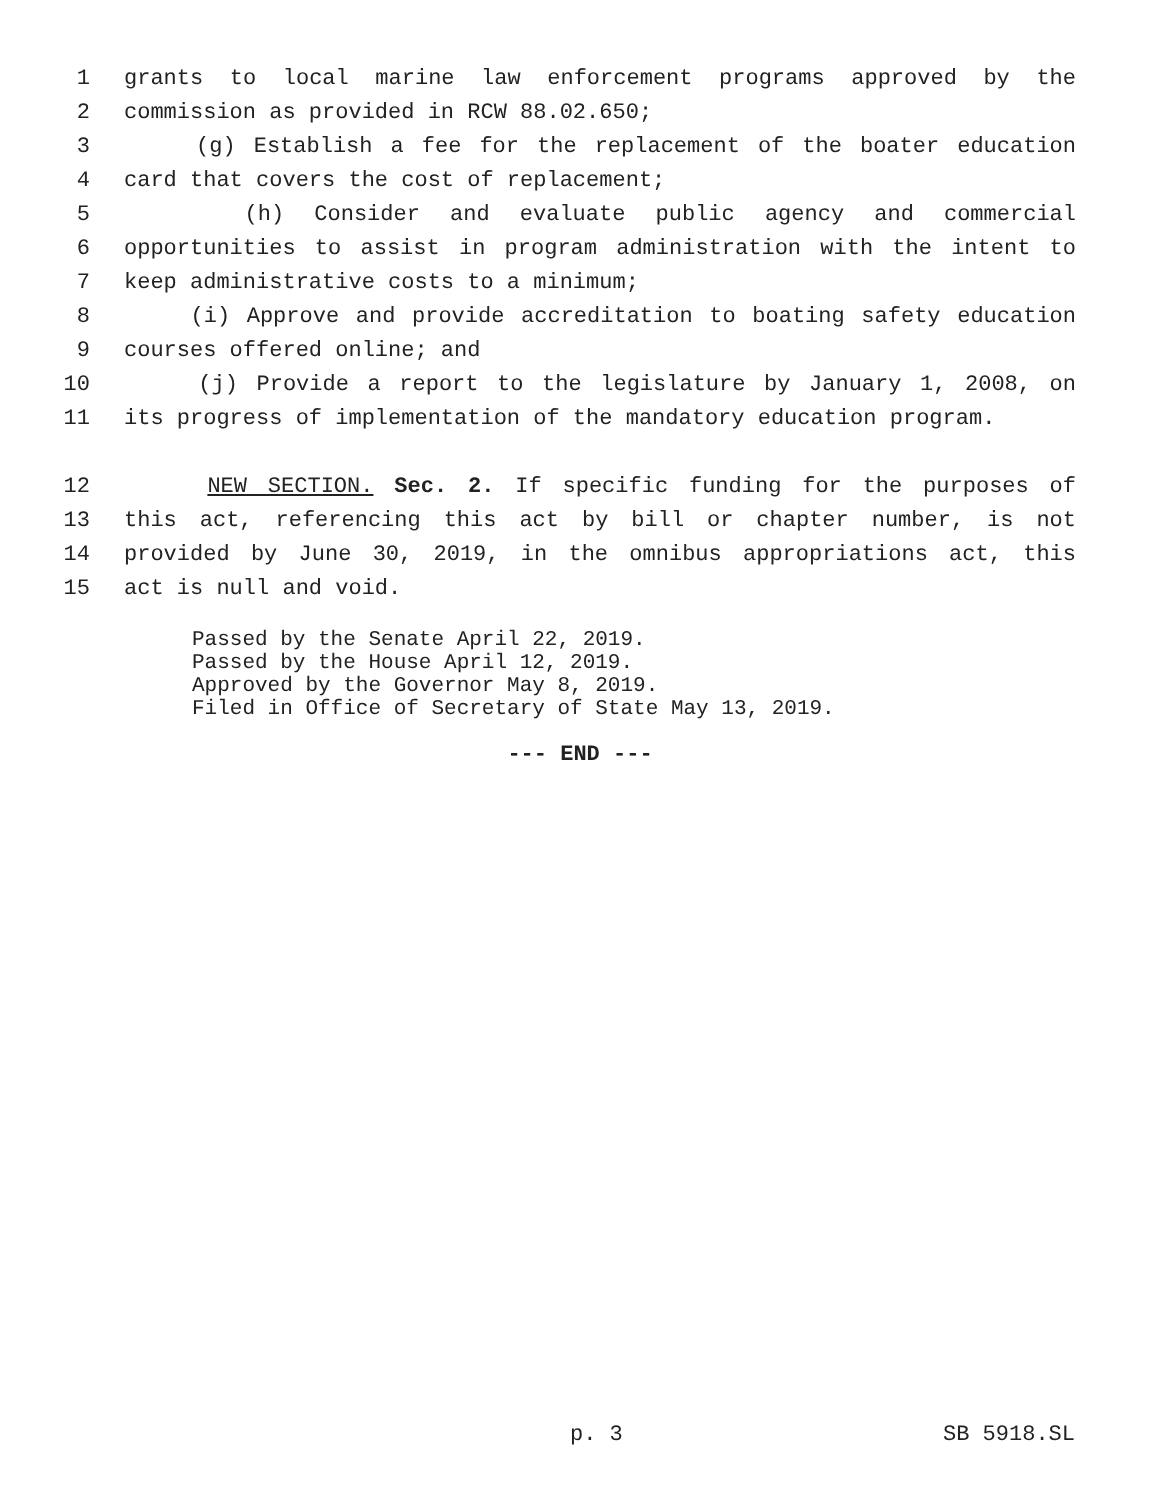1 grants to local marine law enforcement programs approved by the
2 commission as provided in RCW 88.02.650;
3 (g) Establish a fee for the replacement of the boater education
4 card that covers the cost of replacement;
5 (h) Consider and evaluate public agency and commercial
6 opportunities to assist in program administration with the intent to
7 keep administrative costs to a minimum;
8 (i) Approve and provide accreditation to boating safety education
9 courses offered online; and
10 (j) Provide a report to the legislature by January 1, 2008, on
11 its progress of implementation of the mandatory education program.
12 NEW SECTION. Sec. 2. If specific funding for the purposes of
13 this act, referencing this act by bill or chapter number, is not
14 provided by June 30, 2019, in the omnibus appropriations act, this
15 act is null and void.
Passed by the Senate April 22, 2019.
Passed by the House April 12, 2019.
Approved by the Governor May 8, 2019.
Filed in Office of Secretary of State May 13, 2019.
--- END ---
p. 3 SB 5918.SL